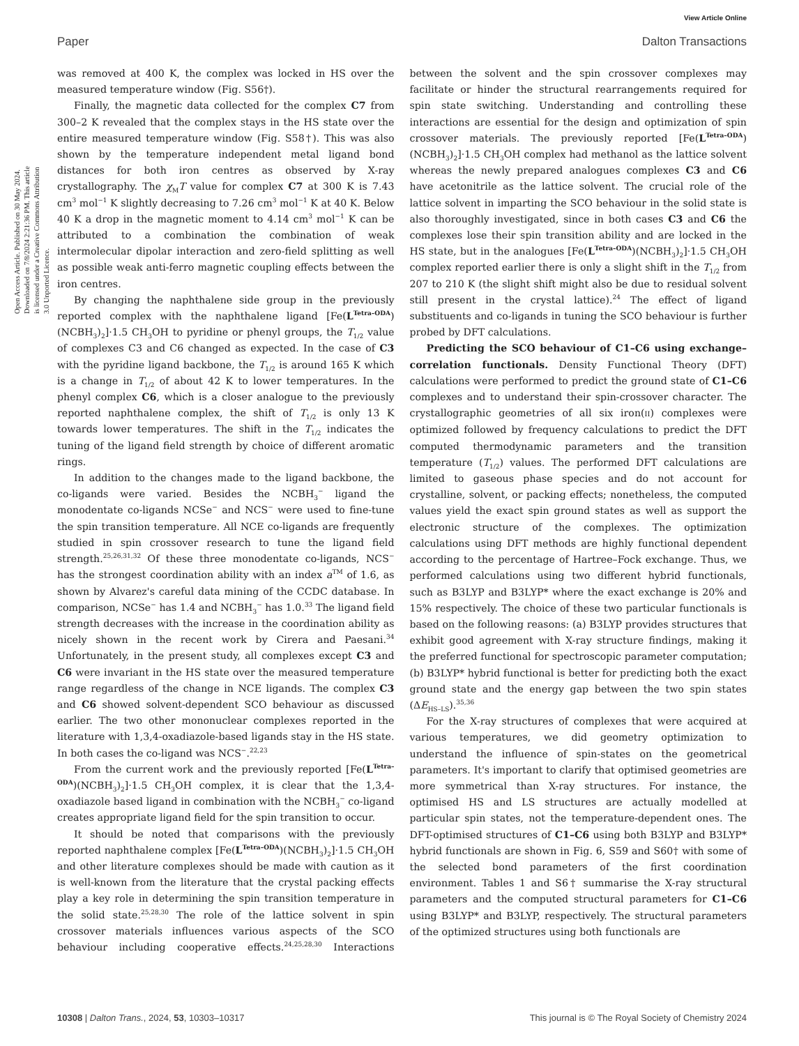View Article Online
Paper Dalton Transactions
Open Access Article. Published on 30 May 2024. Downloaded on 7/8/2024 2:21:36 PM. This article is licensed under a Creative Commons Attribution 3.0 Unported Licence.
was removed at 400 K, the complex was locked in HS over the measured temperature window (Fig. S56†).
Finally, the magnetic data collected for the complex C7 from 300–2 K revealed that the complex stays in the HS state over the entire measured temperature window (Fig. S58†). This was also shown by the temperature independent metal ligand bond distances for both iron centres as observed by X-ray crystallography. The χ<sub>M</sub>T value for complex C7 at 300 K is 7.43 cm<sup>3</sup> mol<sup>−1</sup> K slightly decreasing to 7.26 cm<sup>3</sup> mol<sup>−1</sup> K at 40 K. Below 40 K a drop in the magnetic moment to 4.14 cm<sup>3</sup> mol<sup>−1</sup> K can be attributed to a combination the combination of weak intermolecular dipolar interaction and zero-field splitting as well as possible weak anti-ferro magnetic coupling effects between the iron centres.
By changing the naphthalene side group in the previously reported complex with the naphthalene ligand [Fe(L<sup>Tetra–ODA</sup>)(NCBH<sub>3</sub>)<sub>2</sub>]·1.5 CH<sub>3</sub>OH to pyridine or phenyl groups, the T<sub>1/2</sub> value of complexes C3 and C6 changed as expected. In the case of C3 with the pyridine ligand backbone, the T<sub>1/2</sub> is around 165 K which is a change in T<sub>1/2</sub> of about 42 K to lower temperatures. In the phenyl complex C6, which is a closer analogue to the previously reported naphthalene complex, the shift of T<sub>1/2</sub> is only 13 K towards lower temperatures. The shift in the T<sub>1/2</sub> indicates the tuning of the ligand field strength by choice of different aromatic rings.
In addition to the changes made to the ligand backbone, the co-ligands were varied. Besides the NCBH<sub>3</sub><sup>−</sup> ligand the monodentate co-ligands NCSe<sup>−</sup> and NCS<sup>−</sup> were used to fine-tune the spin transition temperature. All NCE co-ligands are frequently studied in spin crossover research to tune the ligand field strength.<sup>25,26,31,32</sup> Of these three monodentate co-ligands, NCS<sup>−</sup> has the strongest coordination ability with an index a<sup>TM</sup> of 1.6, as shown by Alvarez's careful data mining of the CCDC database. In comparison, NCSe<sup>−</sup> has 1.4 and NCBH<sub>3</sub><sup>−</sup> has 1.0.<sup>33</sup> The ligand field strength decreases with the increase in the coordination ability as nicely shown in the recent work by Cirera and Paesani.<sup>34</sup> Unfortunately, in the present study, all complexes except C3 and C6 were invariant in the HS state over the measured temperature range regardless of the change in NCE ligands. The complex C3 and C6 showed solvent-dependent SCO behaviour as discussed earlier. The two other mononuclear complexes reported in the literature with 1,3,4-oxadiazole-based ligands stay in the HS state. In both cases the co-ligand was NCS<sup>−</sup>.<sup>22,23</sup>
From the current work and the previously reported [Fe(L<sup>Tetra–ODA</sup>)(NCBH<sub>3</sub>)<sub>2</sub>]·1.5 CH<sub>3</sub>OH complex, it is clear that the 1,3,4-oxadiazole based ligand in combination with the NCBH<sub>3</sub><sup>−</sup> co-ligand creates appropriate ligand field for the spin transition to occur.
It should be noted that comparisons with the previously reported naphthalene complex [Fe(L<sup>Tetra–ODA</sup>)(NCBH<sub>3</sub>)<sub>2</sub>]·1.5 CH<sub>3</sub>OH and other literature complexes should be made with caution as it is well-known from the literature that the crystal packing effects play a key role in determining the spin transition temperature in the solid state.<sup>25,28,30</sup> The role of the lattice solvent in spin crossover materials influences various aspects of the SCO behaviour including cooperative effects.<sup>24,25,28,30</sup> Interactions between the solvent and the spin crossover complexes may facilitate or hinder the structural rearrangements required for spin state switching. Understanding and controlling these interactions are essential for the design and optimization of spin crossover materials. The previously reported [Fe(L<sup>Tetra–ODA</sup>)(NCBH<sub>3</sub>)<sub>2</sub>]·1.5 CH<sub>3</sub>OH complex had methanol as the lattice solvent whereas the newly prepared analogues complexes C3 and C6 have acetonitrile as the lattice solvent. The crucial role of the lattice solvent in imparting the SCO behaviour in the solid state is also thoroughly investigated, since in both cases C3 and C6 the complexes lose their spin transition ability and are locked in the HS state, but in the analogues [Fe(L<sup>Tetra–ODA</sup>)(NCBH<sub>3</sub>)<sub>2</sub>]·1.5 CH<sub>3</sub>OH complex reported earlier there is only a slight shift in the T<sub>1/2</sub> from 207 to 210 K (the slight shift might also be due to residual solvent still present in the crystal lattice).<sup>24</sup> The effect of ligand substituents and co-ligands in tuning the SCO behaviour is further probed by DFT calculations.
Predicting the SCO behaviour of C1–C6 using exchange–correlation functionals. Density Functional Theory (DFT) calculations were performed to predict the ground state of C1–C6 complexes and to understand their spin-crossover character. The crystallographic geometries of all six iron(II) complexes were optimized followed by frequency calculations to predict the DFT computed thermodynamic parameters and the transition temperature (T<sub>1/2</sub>) values. The performed DFT calculations are limited to gaseous phase species and do not account for crystalline, solvent, or packing effects; nonetheless, the computed values yield the exact spin ground states as well as support the electronic structure of the complexes. The optimization calculations using DFT methods are highly functional dependent according to the percentage of Hartree–Fock exchange. Thus, we performed calculations using two different hybrid functionals, such as B3LYP and B3LYP* where the exact exchange is 20% and 15% respectively. The choice of these two particular functionals is based on the following reasons: (a) B3LYP provides structures that exhibit good agreement with X-ray structure findings, making it the preferred functional for spectroscopic parameter computation; (b) B3LYP* hybrid functional is better for predicting both the exact ground state and the energy gap between the two spin states (ΔE<sub>HS–LS</sub>).<sup>35,36</sup>
For the X-ray structures of complexes that were acquired at various temperatures, we did geometry optimization to understand the influence of spin-states on the geometrical parameters. It's important to clarify that optimised geometries are more symmetrical than X-ray structures. For instance, the optimised HS and LS structures are actually modelled at particular spin states, not the temperature-dependent ones. The DFT-optimised structures of C1–C6 using both B3LYP and B3LYP* hybrid functionals are shown in Fig. 6, S59 and S60† with some of the selected bond parameters of the first coordination environment. Tables 1 and S6† summarise the X-ray structural parameters and the computed structural parameters for C1–C6 using B3LYP* and B3LYP, respectively. The structural parameters of the optimized structures using both functionals are
10308 | Dalton Trans., 2024, 53, 10303–10317 This journal is © The Royal Society of Chemistry 2024